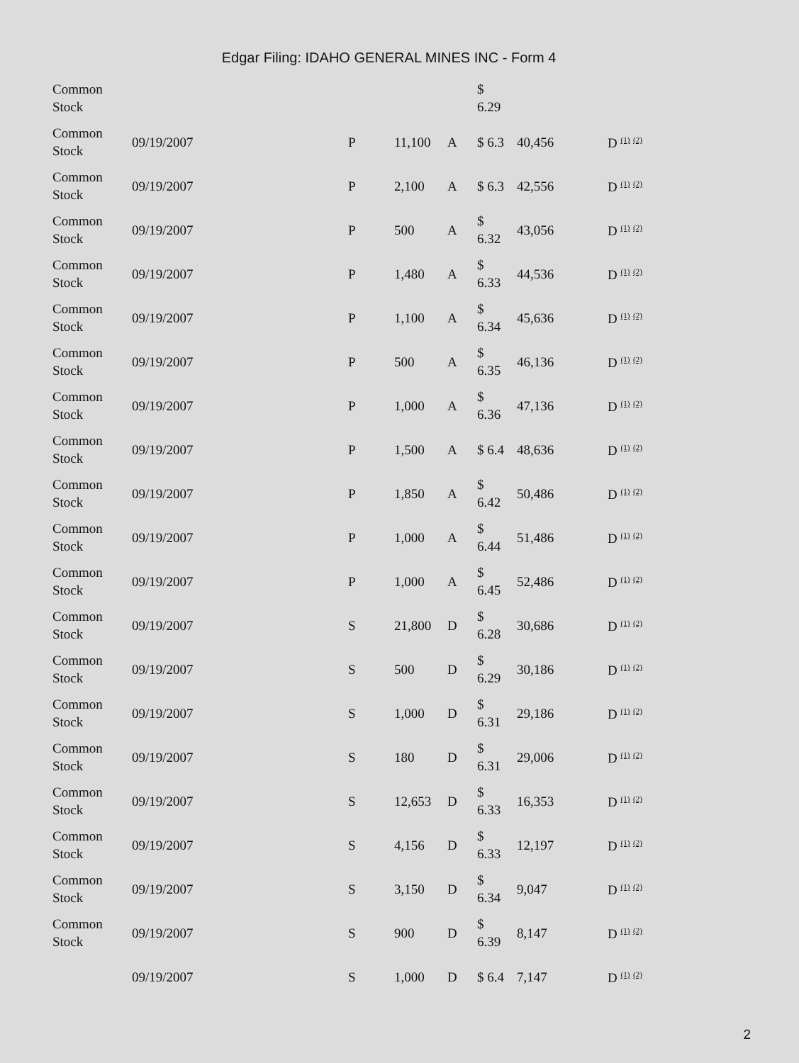Edgar Filing: IDAHO GENERAL MINES INC - Form 4
| Common Stock | | | | | $ 6.29 | | |
| Common Stock | 09/19/2007 | P | 11,100 | A | $ 6.3 | 40,456 | D <sup>(1)</sup> <sup>(2)</sup> |
| Common Stock | 09/19/2007 | P | 2,100 | A | $ 6.3 | 42,556 | D <sup>(1)</sup> <sup>(2)</sup> |
| Common Stock | 09/19/2007 | P | 500 | A | $ 6.32 | 43,056 | D <sup>(1)</sup> <sup>(2)</sup> |
| Common Stock | 09/19/2007 | P | 1,480 | A | $ 6.33 | 44,536 | D <sup>(1)</sup> <sup>(2)</sup> |
| Common Stock | 09/19/2007 | P | 1,100 | A | $ 6.34 | 45,636 | D <sup>(1)</sup> <sup>(2)</sup> |
| Common Stock | 09/19/2007 | P | 500 | A | $ 6.35 | 46,136 | D <sup>(1)</sup> <sup>(2)</sup> |
| Common Stock | 09/19/2007 | P | 1,000 | A | $ 6.36 | 47,136 | D <sup>(1)</sup> <sup>(2)</sup> |
| Common Stock | 09/19/2007 | P | 1,500 | A | $ 6.4 | 48,636 | D <sup>(1)</sup> <sup>(2)</sup> |
| Common Stock | 09/19/2007 | P | 1,850 | A | $ 6.42 | 50,486 | D <sup>(1)</sup> <sup>(2)</sup> |
| Common Stock | 09/19/2007 | P | 1,000 | A | $ 6.44 | 51,486 | D <sup>(1)</sup> <sup>(2)</sup> |
| Common Stock | 09/19/2007 | P | 1,000 | A | $ 6.45 | 52,486 | D <sup>(1)</sup> <sup>(2)</sup> |
| Common Stock | 09/19/2007 | S | 21,800 | D | $ 6.28 | 30,686 | D <sup>(1)</sup> <sup>(2)</sup> |
| Common Stock | 09/19/2007 | S | 500 | D | $ 6.29 | 30,186 | D <sup>(1)</sup> <sup>(2)</sup> |
| Common Stock | 09/19/2007 | S | 1,000 | D | $ 6.31 | 29,186 | D <sup>(1)</sup> <sup>(2)</sup> |
| Common Stock | 09/19/2007 | S | 180 | D | $ 6.31 | 29,006 | D <sup>(1)</sup> <sup>(2)</sup> |
| Common Stock | 09/19/2007 | S | 12,653 | D | $ 6.33 | 16,353 | D <sup>(1)</sup> <sup>(2)</sup> |
| Common Stock | 09/19/2007 | S | 4,156 | D | $ 6.33 | 12,197 | D <sup>(1)</sup> <sup>(2)</sup> |
| Common Stock | 09/19/2007 | S | 3,150 | D | $ 6.34 | 9,047 | D <sup>(1)</sup> <sup>(2)</sup> |
| Common Stock | 09/19/2007 | S | 900 | D | $ 6.39 | 8,147 | D <sup>(1)</sup> <sup>(2)</sup> |
| | 09/19/2007 | S | 1,000 | D | $ 6.4 | 7,147 | D <sup>(1)</sup> <sup>(2)</sup> |
2